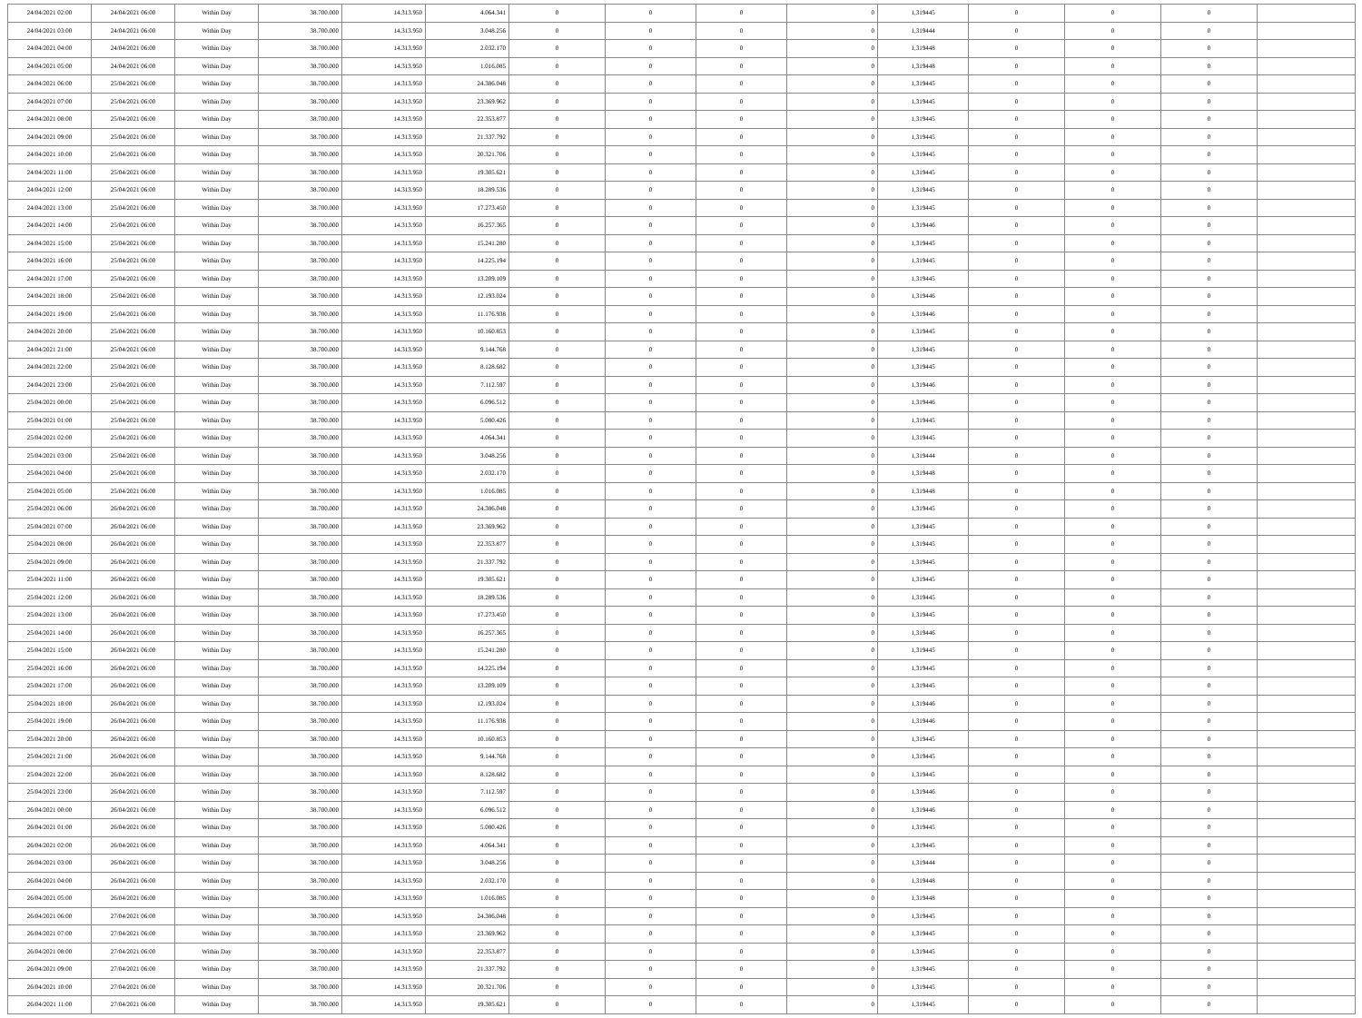| 24/04/2021 02:00 | 24/04/2021 06:00 | Within Day | 38.700.000 | 14.313.950 | 4.064.341 | 0 | 0 | 0 | 0 | 1,319445 | 0 | 0 | 0 | |
| 24/04/2021 03:00 | 24/04/2021 06:00 | Within Day | 38.700.000 | 14.313.950 | 3.048.256 | 0 | 0 | 0 | 0 | 1,319444 | 0 | 0 | 0 | |
| 24/04/2021 04:00 | 24/04/2021 06:00 | Within Day | 38.700.000 | 14.313.950 | 2.032.170 | 0 | 0 | 0 | 0 | 1,319448 | 0 | 0 | 0 | |
| 24/04/2021 05:00 | 24/04/2021 06:00 | Within Day | 38.700.000 | 14.313.950 | 1.016.085 | 0 | 0 | 0 | 0 | 1,319448 | 0 | 0 | 0 | |
| 24/04/2021 06:00 | 25/04/2021 06:00 | Within Day | 38.700.000 | 14.313.950 | 24.386.048 | 0 | 0 | 0 | 0 | 1,319445 | 0 | 0 | 0 | |
| 24/04/2021 07:00 | 25/04/2021 06:00 | Within Day | 38.700.000 | 14.313.950 | 23.369.962 | 0 | 0 | 0 | 0 | 1,319445 | 0 | 0 | 0 | |
| 24/04/2021 08:00 | 25/04/2021 06:00 | Within Day | 38.700.000 | 14.313.950 | 22.353.877 | 0 | 0 | 0 | 0 | 1,319445 | 0 | 0 | 0 | |
| 24/04/2021 09:00 | 25/04/2021 06:00 | Within Day | 38.700.000 | 14.313.950 | 21.337.792 | 0 | 0 | 0 | 0 | 1,319445 | 0 | 0 | 0 | |
| 24/04/2021 10:00 | 25/04/2021 06:00 | Within Day | 38.700.000 | 14.313.950 | 20.321.706 | 0 | 0 | 0 | 0 | 1,319445 | 0 | 0 | 0 | |
| 24/04/2021 11:00 | 25/04/2021 06:00 | Within Day | 38.700.000 | 14.313.950 | 19.305.621 | 0 | 0 | 0 | 0 | 1,319445 | 0 | 0 | 0 | |
| 24/04/2021 12:00 | 25/04/2021 06:00 | Within Day | 38.700.000 | 14.313.950 | 18.289.536 | 0 | 0 | 0 | 0 | 1,319445 | 0 | 0 | 0 | |
| 24/04/2021 13:00 | 25/04/2021 06:00 | Within Day | 38.700.000 | 14.313.950 | 17.273.450 | 0 | 0 | 0 | 0 | 1,319445 | 0 | 0 | 0 | |
| 24/04/2021 14:00 | 25/04/2021 06:00 | Within Day | 38.700.000 | 14.313.950 | 16.257.365 | 0 | 0 | 0 | 0 | 1,319446 | 0 | 0 | 0 | |
| 24/04/2021 15:00 | 25/04/2021 06:00 | Within Day | 38.700.000 | 14.313.950 | 15.241.280 | 0 | 0 | 0 | 0 | 1,319445 | 0 | 0 | 0 | |
| 24/04/2021 16:00 | 25/04/2021 06:00 | Within Day | 38.700.000 | 14.313.950 | 14.225.194 | 0 | 0 | 0 | 0 | 1,319445 | 0 | 0 | 0 | |
| 24/04/2021 17:00 | 25/04/2021 06:00 | Within Day | 38.700.000 | 14.313.950 | 13.209.109 | 0 | 0 | 0 | 0 | 1,319445 | 0 | 0 | 0 | |
| 24/04/2021 18:00 | 25/04/2021 06:00 | Within Day | 38.700.000 | 14.313.950 | 12.193.024 | 0 | 0 | 0 | 0 | 1,319446 | 0 | 0 | 0 | |
| 24/04/2021 19:00 | 25/04/2021 06:00 | Within Day | 38.700.000 | 14.313.950 | 11.176.938 | 0 | 0 | 0 | 0 | 1,319446 | 0 | 0 | 0 | |
| 24/04/2021 20:00 | 25/04/2021 06:00 | Within Day | 38.700.000 | 14.313.950 | 10.160.853 | 0 | 0 | 0 | 0 | 1,319445 | 0 | 0 | 0 | |
| 24/04/2021 21:00 | 25/04/2021 06:00 | Within Day | 38.700.000 | 14.313.950 | 9.144.768 | 0 | 0 | 0 | 0 | 1,319445 | 0 | 0 | 0 | |
| 24/04/2021 22:00 | 25/04/2021 06:00 | Within Day | 38.700.000 | 14.313.950 | 8.128.682 | 0 | 0 | 0 | 0 | 1,319445 | 0 | 0 | 0 | |
| 24/04/2021 23:00 | 25/04/2021 06:00 | Within Day | 38.700.000 | 14.313.950 | 7.112.597 | 0 | 0 | 0 | 0 | 1,319446 | 0 | 0 | 0 | |
| 25/04/2021 00:00 | 25/04/2021 06:00 | Within Day | 38.700.000 | 14.313.950 | 6.096.512 | 0 | 0 | 0 | 0 | 1,319446 | 0 | 0 | 0 | |
| 25/04/2021 01:00 | 25/04/2021 06:00 | Within Day | 38.700.000 | 14.313.950 | 5.080.426 | 0 | 0 | 0 | 0 | 1,319445 | 0 | 0 | 0 | |
| 25/04/2021 02:00 | 25/04/2021 06:00 | Within Day | 38.700.000 | 14.313.950 | 4.064.341 | 0 | 0 | 0 | 0 | 1,319445 | 0 | 0 | 0 | |
| 25/04/2021 03:00 | 25/04/2021 06:00 | Within Day | 38.700.000 | 14.313.950 | 3.048.256 | 0 | 0 | 0 | 0 | 1,319444 | 0 | 0 | 0 | |
| 25/04/2021 04:00 | 25/04/2021 06:00 | Within Day | 38.700.000 | 14.313.950 | 2.032.170 | 0 | 0 | 0 | 0 | 1,319448 | 0 | 0 | 0 | |
| 25/04/2021 05:00 | 25/04/2021 06:00 | Within Day | 38.700.000 | 14.313.950 | 1.016.085 | 0 | 0 | 0 | 0 | 1,319448 | 0 | 0 | 0 | |
| 25/04/2021 06:00 | 26/04/2021 06:00 | Within Day | 38.700.000 | 14.313.950 | 24.386.048 | 0 | 0 | 0 | 0 | 1,319445 | 0 | 0 | 0 | |
| 25/04/2021 07:00 | 26/04/2021 06:00 | Within Day | 38.700.000 | 14.313.950 | 23.369.962 | 0 | 0 | 0 | 0 | 1,319445 | 0 | 0 | 0 | |
| 25/04/2021 08:00 | 26/04/2021 06:00 | Within Day | 38.700.000 | 14.313.950 | 22.353.877 | 0 | 0 | 0 | 0 | 1,319445 | 0 | 0 | 0 | |
| 25/04/2021 09:00 | 26/04/2021 06:00 | Within Day | 38.700.000 | 14.313.950 | 21.337.792 | 0 | 0 | 0 | 0 | 1,319445 | 0 | 0 | 0 | |
| 25/04/2021 11:00 | 26/04/2021 06:00 | Within Day | 38.700.000 | 14.313.950 | 19.305.621 | 0 | 0 | 0 | 0 | 1,319445 | 0 | 0 | 0 | |
| 25/04/2021 12:00 | 26/04/2021 06:00 | Within Day | 38.700.000 | 14.313.950 | 18.289.536 | 0 | 0 | 0 | 0 | 1,319445 | 0 | 0 | 0 | |
| 25/04/2021 13:00 | 26/04/2021 06:00 | Within Day | 38.700.000 | 14.313.950 | 17.273.450 | 0 | 0 | 0 | 0 | 1,319445 | 0 | 0 | 0 | |
| 25/04/2021 14:00 | 26/04/2021 06:00 | Within Day | 38.700.000 | 14.313.950 | 16.257.365 | 0 | 0 | 0 | 0 | 1,319446 | 0 | 0 | 0 | |
| 25/04/2021 15:00 | 26/04/2021 06:00 | Within Day | 38.700.000 | 14.313.950 | 15.241.280 | 0 | 0 | 0 | 0 | 1,319445 | 0 | 0 | 0 | |
| 25/04/2021 16:00 | 26/04/2021 06:00 | Within Day | 38.700.000 | 14.313.950 | 14.225.194 | 0 | 0 | 0 | 0 | 1,319445 | 0 | 0 | 0 | |
| 25/04/2021 17:00 | 26/04/2021 06:00 | Within Day | 38.700.000 | 14.313.950 | 13.209.109 | 0 | 0 | 0 | 0 | 1,319445 | 0 | 0 | 0 | |
| 25/04/2021 18:00 | 26/04/2021 06:00 | Within Day | 38.700.000 | 14.313.950 | 12.193.024 | 0 | 0 | 0 | 0 | 1,319446 | 0 | 0 | 0 | |
| 25/04/2021 19:00 | 26/04/2021 06:00 | Within Day | 38.700.000 | 14.313.950 | 11.176.938 | 0 | 0 | 0 | 0 | 1,319446 | 0 | 0 | 0 | |
| 25/04/2021 20:00 | 26/04/2021 06:00 | Within Day | 38.700.000 | 14.313.950 | 10.160.853 | 0 | 0 | 0 | 0 | 1,319445 | 0 | 0 | 0 | |
| 25/04/2021 21:00 | 26/04/2021 06:00 | Within Day | 38.700.000 | 14.313.950 | 9.144.768 | 0 | 0 | 0 | 0 | 1,319445 | 0 | 0 | 0 | |
| 25/04/2021 22:00 | 26/04/2021 06:00 | Within Day | 38.700.000 | 14.313.950 | 8.128.682 | 0 | 0 | 0 | 0 | 1,319445 | 0 | 0 | 0 | |
| 25/04/2021 23:00 | 26/04/2021 06:00 | Within Day | 38.700.000 | 14.313.950 | 7.112.597 | 0 | 0 | 0 | 0 | 1,319446 | 0 | 0 | 0 | |
| 26/04/2021 00:00 | 26/04/2021 06:00 | Within Day | 38.700.000 | 14.313.950 | 6.096.512 | 0 | 0 | 0 | 0 | 1,319446 | 0 | 0 | 0 | |
| 26/04/2021 01:00 | 26/04/2021 06:00 | Within Day | 38.700.000 | 14.313.950 | 5.080.426 | 0 | 0 | 0 | 0 | 1,319445 | 0 | 0 | 0 | |
| 26/04/2021 02:00 | 26/04/2021 06:00 | Within Day | 38.700.000 | 14.313.950 | 4.064.341 | 0 | 0 | 0 | 0 | 1,319445 | 0 | 0 | 0 | |
| 26/04/2021 03:00 | 26/04/2021 06:00 | Within Day | 38.700.000 | 14.313.950 | 3.048.256 | 0 | 0 | 0 | 0 | 1,319444 | 0 | 0 | 0 | |
| 26/04/2021 04:00 | 26/04/2021 06:00 | Within Day | 38.700.000 | 14.313.950 | 2.032.170 | 0 | 0 | 0 | 0 | 1,319448 | 0 | 0 | 0 | |
| 26/04/2021 05:00 | 26/04/2021 06:00 | Within Day | 38.700.000 | 14.313.950 | 1.016.085 | 0 | 0 | 0 | 0 | 1,319448 | 0 | 0 | 0 | |
| 26/04/2021 06:00 | 27/04/2021 06:00 | Within Day | 38.700.000 | 14.313.950 | 24.386.048 | 0 | 0 | 0 | 0 | 1,319445 | 0 | 0 | 0 | |
| 26/04/2021 07:00 | 27/04/2021 06:00 | Within Day | 38.700.000 | 14.313.950 | 23.369.962 | 0 | 0 | 0 | 0 | 1,319445 | 0 | 0 | 0 | |
| 26/04/2021 08:00 | 27/04/2021 06:00 | Within Day | 38.700.000 | 14.313.950 | 22.353.877 | 0 | 0 | 0 | 0 | 1,319445 | 0 | 0 | 0 | |
| 26/04/2021 09:00 | 27/04/2021 06:00 | Within Day | 38.700.000 | 14.313.950 | 21.337.792 | 0 | 0 | 0 | 0 | 1,319445 | 0 | 0 | 0 | |
| 26/04/2021 10:00 | 27/04/2021 06:00 | Within Day | 38.700.000 | 14.313.950 | 20.321.706 | 0 | 0 | 0 | 0 | 1,319445 | 0 | 0 | 0 | |
| 26/04/2021 11:00 | 27/04/2021 06:00 | Within Day | 38.700.000 | 14.313.950 | 19.305.621 | 0 | 0 | 0 | 0 | 1,319445 | 0 | 0 | 0 | |